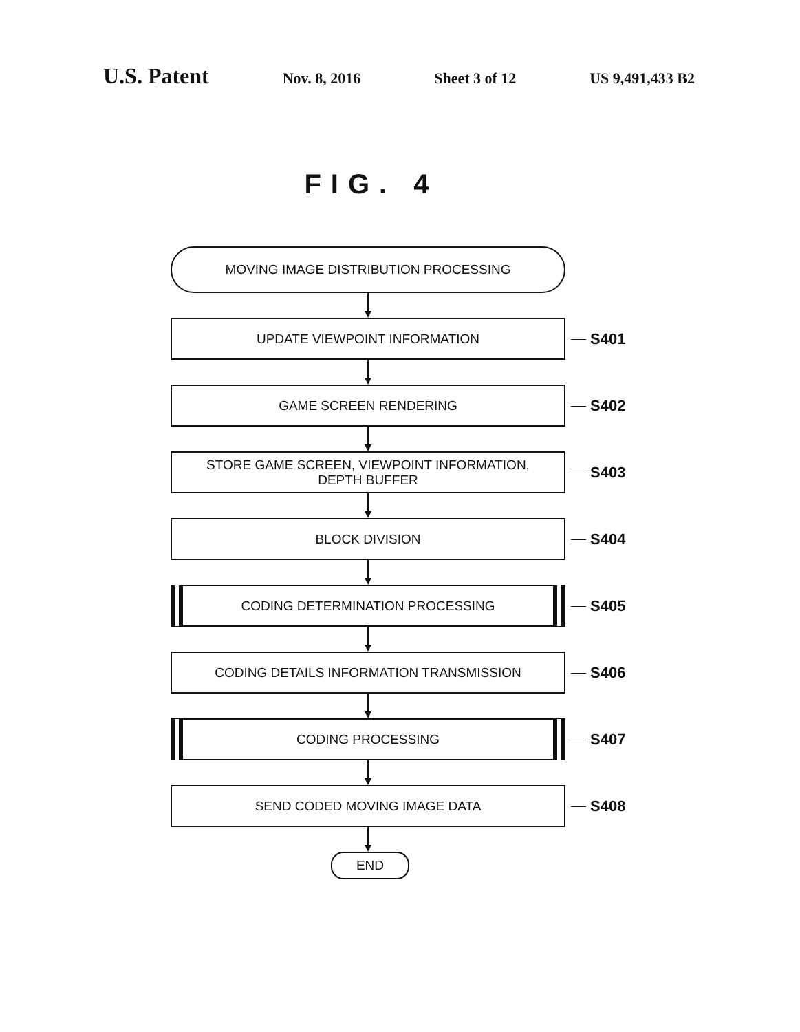U.S. Patent Nov. 8, 2016 Sheet 3 of 12 US 9,491,433 B2
FIG. 4
MOVING IMAGE DISTRIBUTION PROCESSING
UPDATE VIEWPOINT INFORMATION
S401
GAME SCREEN RENDERING
S402
STORE GAME SCREEN, VIEWPOINT INFORMATION,
DEPTH BUFFER
S403
BLOCK DIVISION
S404
CODING DETERMINATION PROCESSING
S405
CODING DETAILS INFORMATION TRANSMISSION
S406
CODING PROCESSING
S407
SEND CODED MOVING IMAGE DATA
S408
END